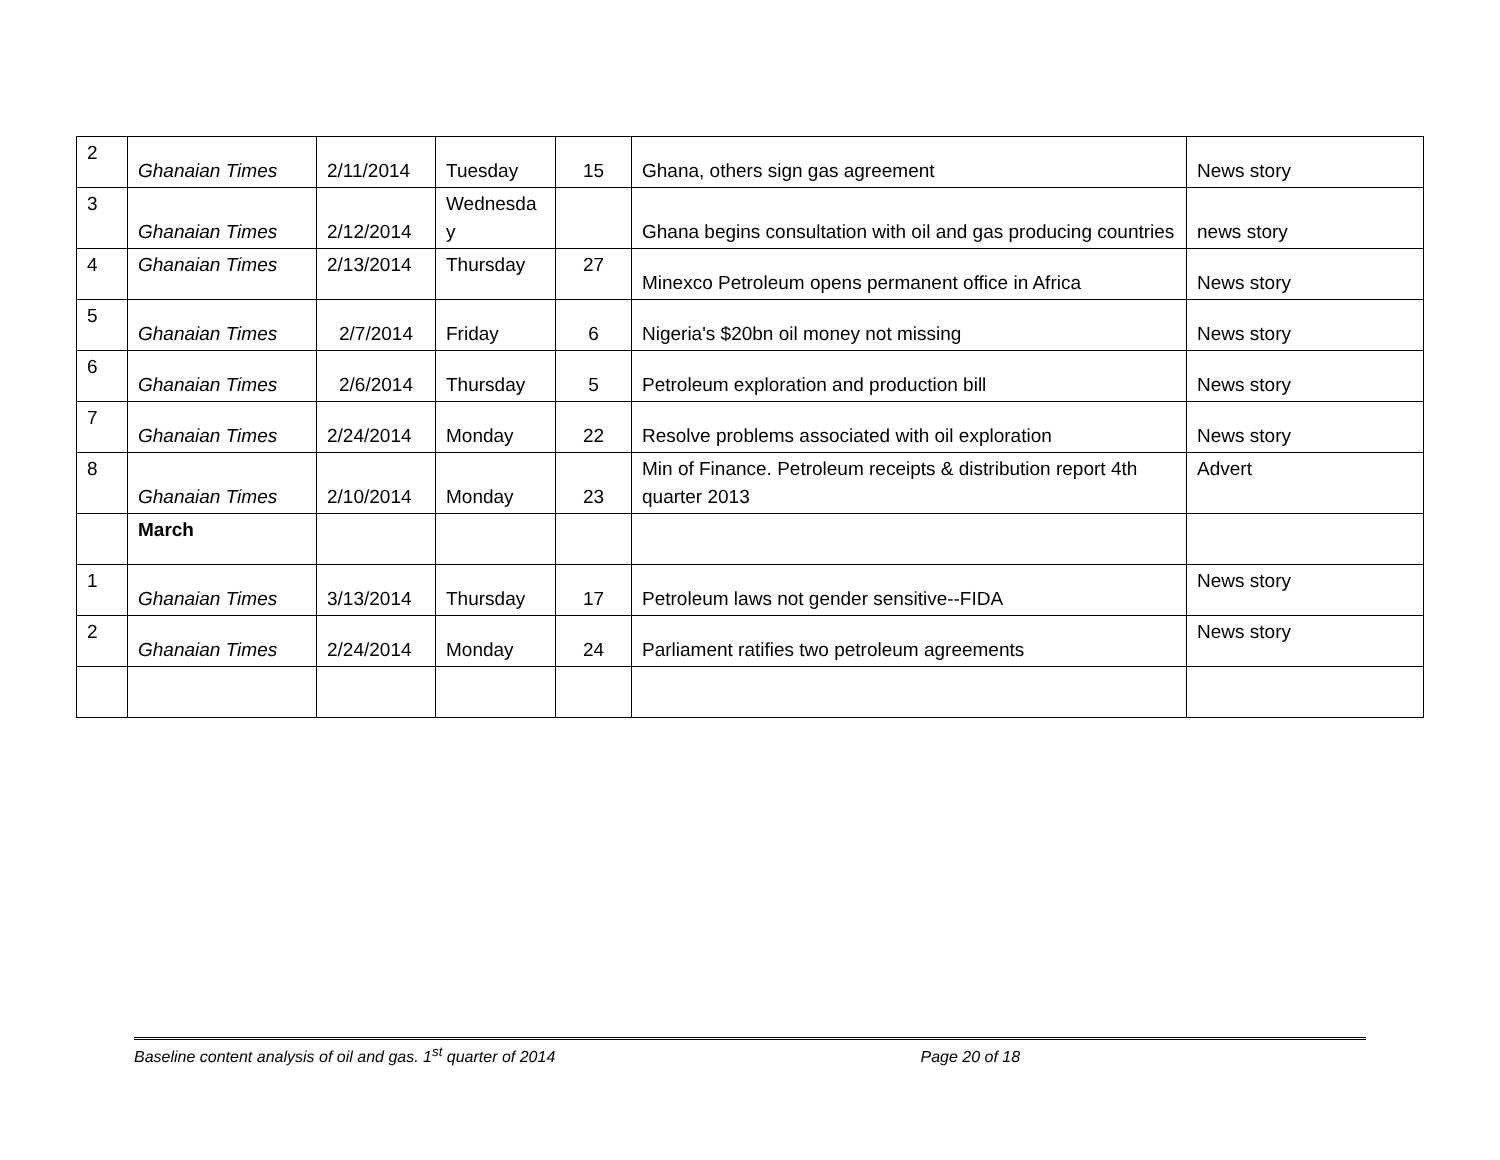| 2 | Ghanaian Times | 2/11/2014 | Tuesday | 15 | Ghana, others sign gas agreement | News story |
| 3 | Ghanaian Times | 2/12/2014 | Wednesda y | | Ghana begins consultation with oil and gas producing countries | news story |
| 4 | Ghanaian Times | 2/13/2014 | Thursday | 27 | Minexco Petroleum opens permanent office in Africa | News story |
| 5 | Ghanaian Times | 2/7/2014 | Friday | 6 | Nigeria's $20bn oil money not missing | News story |
| 6 | Ghanaian Times | 2/6/2014 | Thursday | 5 | Petroleum exploration and production bill | News story |
| 7 | Ghanaian Times | 2/24/2014 | Monday | 22 | Resolve problems associated with oil exploration | News story |
| 8 | Ghanaian Times | 2/10/2014 | Monday | 23 | Min of Finance. Petroleum receipts & distribution report 4th quarter 2013 | Advert |
| | March | | | | | |
| 1 | Ghanaian Times | 3/13/2014 | Thursday | 17 | Petroleum laws not gender sensitive--FIDA | News story |
| 2 | Ghanaian Times | 2/24/2014 | Monday | 24 | Parliament ratifies two petroleum agreements | News story |
Baseline content analysis of oil and gas. 1<sup>st</sup> quarter of 2014 Page 20 of 18